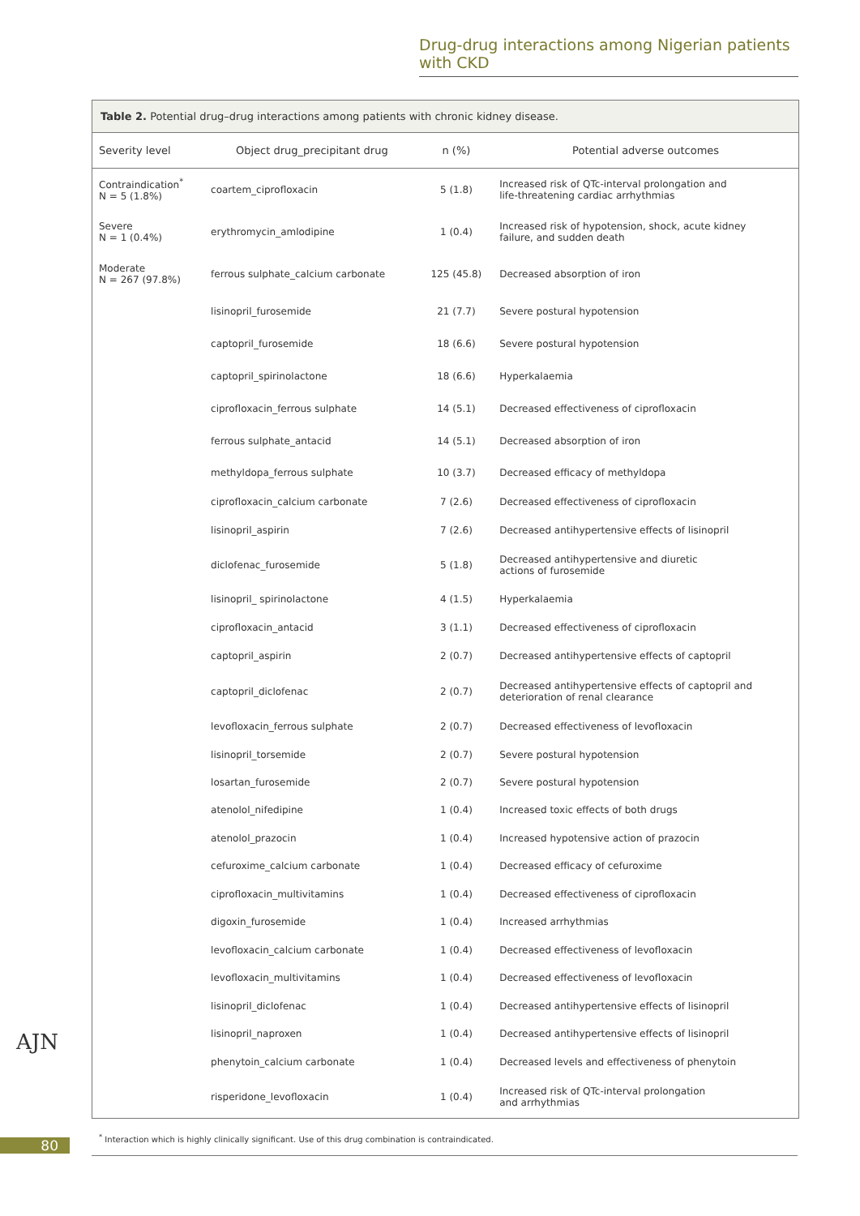Drug-drug interactions among Nigerian patients with CKD
Table 2. Potential drug–drug interactions among patients with chronic kidney disease.
| Severity level | Object drug_precipitant drug | n (%) | Potential adverse outcomes |
| --- | --- | --- | --- |
| Contraindication<sup>*</sup> N = 5 (1.8%) | coartem_ciprofloxacin | 5 (1.8) | Increased risk of QTc-interval prolongation and life-threatening cardiac arrhythmias |
| Severe N = 1 (0.4%) | erythromycin_amlodipine | 1 (0.4) | Increased risk of hypotension, shock, acute kidney failure, and sudden death |
| Moderate N = 267 (97.8%) | ferrous sulphate_calcium carbonate | 125 (45.8) | Decreased absorption of iron |
| | lisinopril_furosemide | 21 (7.7) | Severe postural hypotension |
| | captopril_furosemide | 18 (6.6) | Severe postural hypotension |
| | captopril_spirinolactone | 18 (6.6) | Hyperkalaemia |
| | ciprofloxacin_ferrous sulphate | 14 (5.1) | Decreased effectiveness of ciprofloxacin |
| | ferrous sulphate_antacid | 14 (5.1) | Decreased absorption of iron |
| | methyldopa_ferrous sulphate | 10 (3.7) | Decreased efficacy of methyldopa |
| | ciprofloxacin_calcium carbonate | 7 (2.6) | Decreased effectiveness of ciprofloxacin |
| | lisinopril_aspirin | 7 (2.6) | Decreased antihypertensive effects of lisinopril |
| | diclofenac_furosemide | 5 (1.8) | Decreased antihypertensive and diuretic actions of furosemide |
| | lisinopril_ spirinolactone | 4 (1.5) | Hyperkalaemia |
| | ciprofloxacin_antacid | 3 (1.1) | Decreased effectiveness of ciprofloxacin |
| | captopril_aspirin | 2 (0.7) | Decreased antihypertensive effects of captopril |
| | captopril_diclofenac | 2 (0.7) | Decreased antihypertensive effects of captopril and deterioration of renal clearance |
| | levofloxacin_ferrous sulphate | 2 (0.7) | Decreased effectiveness of levofloxacin |
| | lisinopril_torsemide | 2 (0.7) | Severe postural hypotension |
| | losartan_furosemide | 2 (0.7) | Severe postural hypotension |
| | atenolol_nifedipine | 1 (0.4) | Increased toxic effects of both drugs |
| | atenolol_prazocin | 1 (0.4) | Increased hypotensive action of prazocin |
| | cefuroxime_calcium carbonate | 1 (0.4) | Decreased efficacy of cefuroxime |
| | ciprofloxacin_multivitamins | 1 (0.4) | Decreased effectiveness of ciprofloxacin |
| | digoxin_furosemide | 1 (0.4) | Increased arrhythmias |
| | levofloxacin_calcium carbonate | 1 (0.4) | Decreased effectiveness of levofloxacin |
| | levofloxacin_multivitamins | 1 (0.4) | Decreased effectiveness of levofloxacin |
| | lisinopril_diclofenac | 1 (0.4) | Decreased antihypertensive effects of lisinopril |
| | lisinopril_naproxen | 1 (0.4) | Decreased antihypertensive effects of lisinopril |
| | phenytoin_calcium carbonate | 1 (0.4) | Decreased levels and effectiveness of phenytoin |
| | risperidone_levofloxacin | 1 (0.4) | Increased risk of QTc-interval prolongation and arrhythmias |
AJN
80
<sup>*</sup> Interaction which is highly clinically significant. Use of this drug combination is contraindicated.